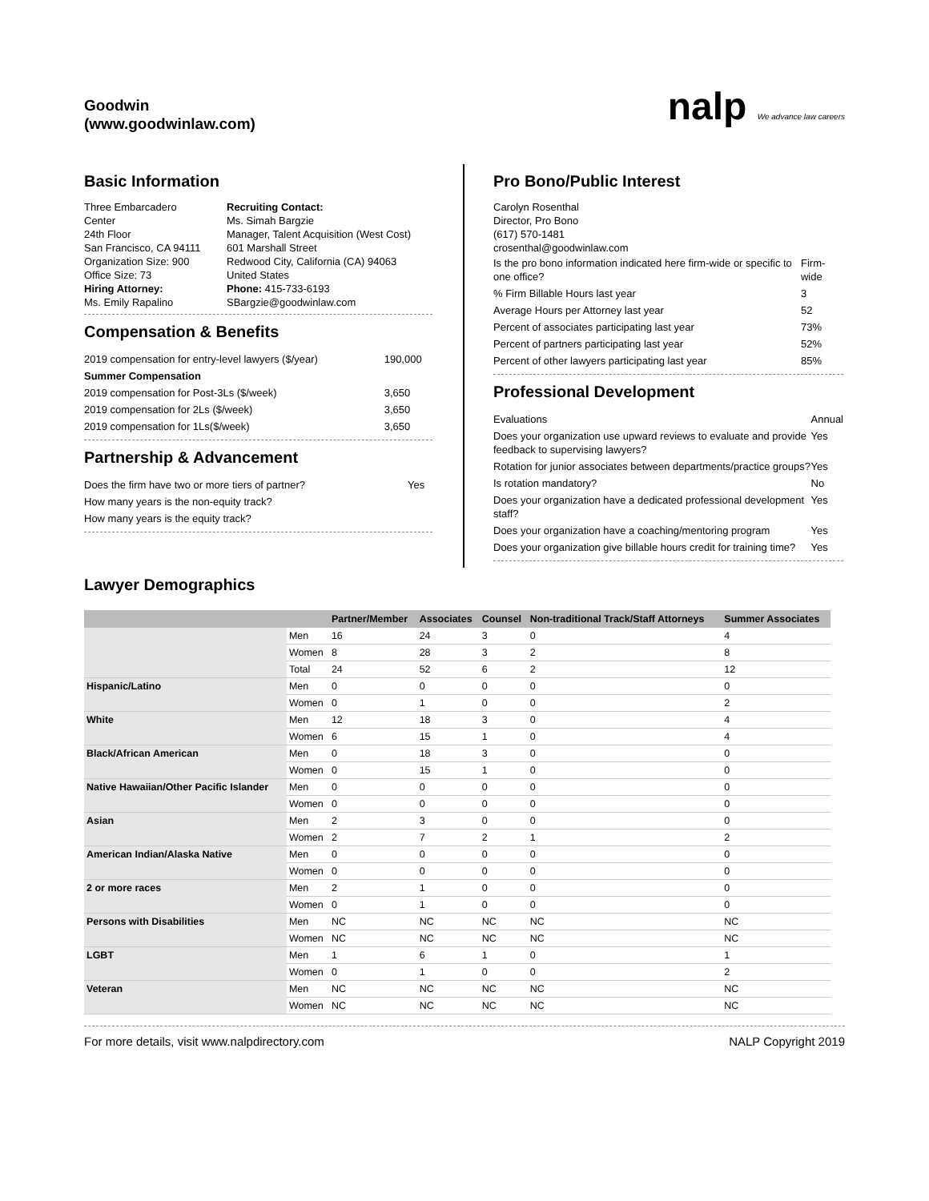Goodwin
(www.goodwinlaw.com)
nalp We advance law careers
Basic Information
Three Embarcadero
Center
24th Floor
San Francisco, CA 94111
Organization Size: 900
Office Size: 73
Hiring Attorney:
Ms. Emily Rapalino
Recruiting Contact:
Ms. Simah Bargzie
Manager, Talent Acquisition (West Cost)
601 Marshall Street
Redwood City, California (CA) 94063
United States
Phone: 415-733-6193
SBargzie@goodwinlaw.com
Compensation & Benefits
| 2019 compensation for entry-level lawyers ($/year) | 190,000 |
| Summer Compensation | |
| 2019 compensation for Post-3Ls ($/week) | 3,650 |
| 2019 compensation for 2Ls ($/week) | 3,650 |
| 2019 compensation for 1Ls($/week) | 3,650 |
Partnership & Advancement
| Does the firm have two or more tiers of partner? | Yes |
| How many years is the non-equity track? | |
| How many years is the equity track? | |
Pro Bono/Public Interest
Carolyn Rosenthal
Director, Pro Bono
(617) 570-1481
crosenthal@goodwinlaw.com
| Is the pro bono information indicated here firm-wide or specific to one office? | Firm-wide |
| % Firm Billable Hours last year | 3 |
| Average Hours per Attorney last year | 52 |
| Percent of associates participating last year | 73% |
| Percent of partners participating last year | 52% |
| Percent of other lawyers participating last year | 85% |
Professional Development
| Evaluations | Annual |
| Does your organization use upward reviews to evaluate and provide feedback to supervising lawyers? | Yes |
| Rotation for junior associates between departments/practice groups? | Yes |
| Is rotation mandatory? | No |
| Does your organization have a dedicated professional development staff? | Yes |
| Does your organization have a coaching/mentoring program | Yes |
| Does your organization give billable hours credit for training time? | Yes |
Lawyer Demographics
| | | Partner/Member | Associates | Counsel | Non-traditional Track/Staff Attorneys | Summer Associates |
| --- | --- | --- | --- | --- | --- | --- |
| | Men | 16 | 24 | 3 | 0 | 4 |
| | Women | 8 | 28 | 3 | 2 | 8 |
| | Total | 24 | 52 | 6 | 2 | 12 |
| Hispanic/Latino | Men | 0 | 0 | 0 | 0 | 0 |
| | Women | 0 | 1 | 0 | 0 | 2 |
| White | Men | 12 | 18 | 3 | 0 | 4 |
| | Women | 6 | 15 | 1 | 0 | 4 |
| Black/African American | Men | 0 | 18 | 3 | 0 | 0 |
| | Women | 0 | 15 | 1 | 0 | 0 |
| Native Hawaiian/Other Pacific Islander | Men | 0 | 0 | 0 | 0 | 0 |
| | Women | 0 | 0 | 0 | 0 | 0 |
| Asian | Men | 2 | 3 | 0 | 0 | 0 |
| | Women | 2 | 7 | 2 | 1 | 2 |
| American Indian/Alaska Native | Men | 0 | 0 | 0 | 0 | 0 |
| | Women | 0 | 0 | 0 | 0 | 0 |
| 2 or more races | Men | 2 | 1 | 0 | 0 | 0 |
| | Women | 0 | 1 | 0 | 0 | 0 |
| Persons with Disabilities | Men | NC | NC | NC | NC | NC |
| | Women | NC | NC | NC | NC | NC |
| LGBT | Men | 1 | 6 | 1 | 0 | 1 |
| | Women | 0 | 1 | 0 | 0 | 2 |
| Veteran | Men | NC | NC | NC | NC | NC |
| | Women | NC | NC | NC | NC | NC |
For more details, visit www.nalpdirectory.com NALP Copyright 2019